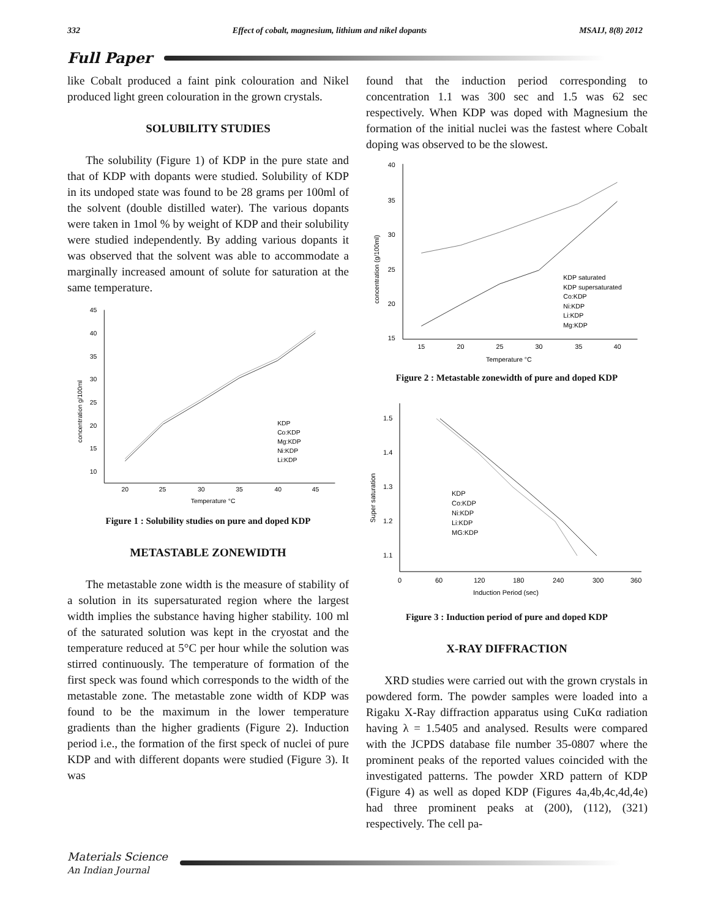332 Effect of cobalt, magnesium, lithium and nikel dopants MSAIJ, 8(8) 2012
Full Paper
like Cobalt produced a faint pink colouration and Nikel produced light green colouration in the grown crystals.
SOLUBILITY STUDIES
The solubility (Figure 1) of KDP in the pure state and that of KDP with dopants were studied. Solubility of KDP in its undoped state was found to be 28 grams per 100ml of the solvent (double distilled water). The various dopants were taken in 1mol % by weight of KDP and their solubility were studied independently. By adding various dopants it was observed that the solvent was able to accommodate a marginally increased amount of solute for saturation at the same temperature.
45
40
35
30
25
20
15
10
20
25
30
35
40
45
Temperature °C
concentration g/100ml
KDP
Co:KDP
Mg:KDP
Ni:KDP
Li:KDP
Figure 1 : Solubility studies on pure and doped KDP
METASTABLE ZONEWIDTH
The metastable zone width is the measure of stability of a solution in its supersaturated region where the largest width implies the substance having higher stability. 100 ml of the saturated solution was kept in the cryostat and the temperature reduced at 5°C per hour while the solution was stirred continuously. The temperature of formation of the first speck was found which corresponds to the width of the metastable zone. The metastable zone width of KDP was found to be the maximum in the lower temperature gradients than the higher gradients (Figure 2). Induction period i.e., the formation of the first speck of nuclei of pure KDP and with different dopants were studied (Figure 3). It was
found that the induction period corresponding to concentration 1.1 was 300 sec and 1.5 was 62 sec respectively. When KDP was doped with Magnesium the formation of the initial nuclei was the fastest where Cobalt doping was observed to be the slowest.
40
35
30
25
20
15
15
20
25
30
35
40
Temperature °C
concentration (g/100ml)
KDP saturated
KDP supersaturated
Co:KDP
Ni:KDP
Li:KDP
Mg:KDP
Figure 2 : Metastable zonewidth of pure and doped KDP
1.5
1.4
1.3
1.2
1.1
0
60
120
180
240
300
360
Induction Period (sec)
Super saturation
KDP
Co:KDP
Ni:KDP
Li:KDP
MG:KDP
Figure 3 : Induction period of pure and doped KDP
X-RAY DIFFRACTION
XRD studies were carried out with the grown crystals in powdered form. The powder samples were loaded into a Rigaku X-Ray diffraction apparatus using CuKα radiation having λ = 1.5405 and analysed. Results were compared with the JCPDS database file number 35-0807 where the prominent peaks of the reported values coincided with the investigated patterns. The powder XRD pattern of KDP (Figure 4) as well as doped KDP (Figures 4a,4b,4c,4d,4e) had three prominent peaks at (200), (112), (321) respectively. The cell pa-
Materials Science
An Indian Journal